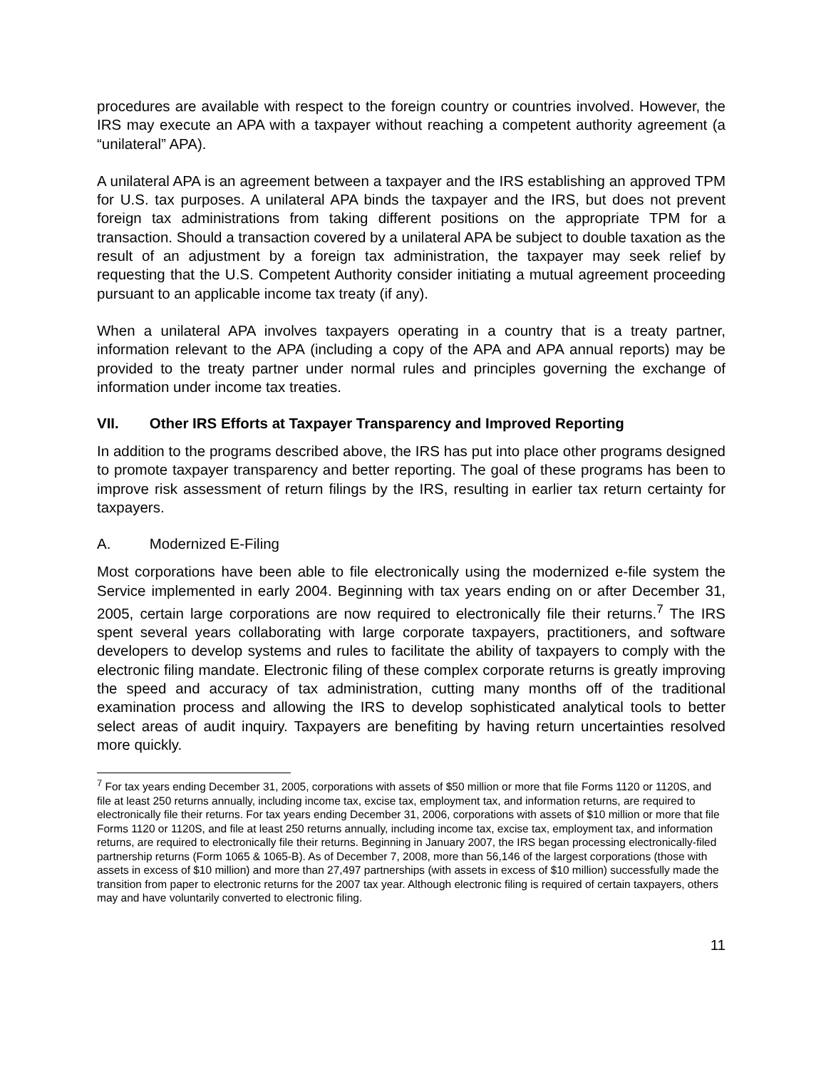procedures are available with respect to the foreign country or countries involved. However, the IRS may execute an APA with a taxpayer without reaching a competent authority agreement (a “unilateral” APA).
A unilateral APA is an agreement between a taxpayer and the IRS establishing an approved TPM for U.S. tax purposes. A unilateral APA binds the taxpayer and the IRS, but does not prevent foreign tax administrations from taking different positions on the appropriate TPM for a transaction. Should a transaction covered by a unilateral APA be subject to double taxation as the result of an adjustment by a foreign tax administration, the taxpayer may seek relief by requesting that the U.S. Competent Authority consider initiating a mutual agreement proceeding pursuant to an applicable income tax treaty (if any).
When a unilateral APA involves taxpayers operating in a country that is a treaty partner, information relevant to the APA (including a copy of the APA and APA annual reports) may be provided to the treaty partner under normal rules and principles governing the exchange of information under income tax treaties.
VII. Other IRS Efforts at Taxpayer Transparency and Improved Reporting
In addition to the programs described above, the IRS has put into place other programs designed to promote taxpayer transparency and better reporting. The goal of these programs has been to improve risk assessment of return filings by the IRS, resulting in earlier tax return certainty for taxpayers.
A. Modernized E-Filing
Most corporations have been able to file electronically using the modernized e-file system the Service implemented in early 2004. Beginning with tax years ending on or after December 31, 2005, certain large corporations are now required to electronically file their returns.<sup>7</sup> The IRS spent several years collaborating with large corporate taxpayers, practitioners, and software developers to develop systems and rules to facilitate the ability of taxpayers to comply with the electronic filing mandate. Electronic filing of these complex corporate returns is greatly improving the speed and accuracy of tax administration, cutting many months off of the traditional examination process and allowing the IRS to develop sophisticated analytical tools to better select areas of audit inquiry. Taxpayers are benefiting by having return uncertainties resolved more quickly.
<sup>7</sup> For tax years ending December 31, 2005, corporations with assets of $50 million or more that file Forms 1120 or 1120S, and file at least 250 returns annually, including income tax, excise tax, employment tax, and information returns, are required to electronically file their returns. For tax years ending December 31, 2006, corporations with assets of $10 million or more that file Forms 1120 or 1120S, and file at least 250 returns annually, including income tax, excise tax, employment tax, and information returns, are required to electronically file their returns. Beginning in January 2007, the IRS began processing electronically-filed partnership returns (Form 1065 & 1065-B). As of December 7, 2008, more than 56,146 of the largest corporations (those with assets in excess of $10 million) and more than 27,497 partnerships (with assets in excess of $10 million) successfully made the transition from paper to electronic returns for the 2007 tax year. Although electronic filing is required of certain taxpayers, others may and have voluntarily converted to electronic filing.
11